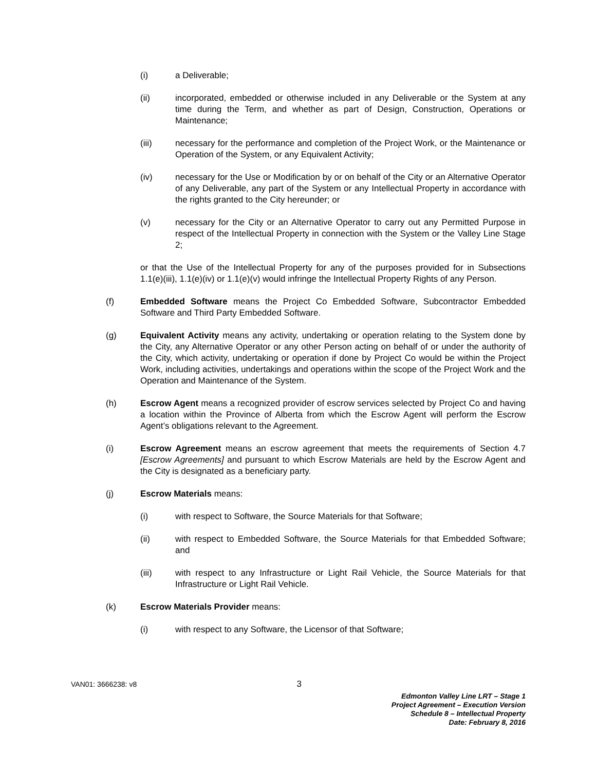(i) a Deliverable;
(ii) incorporated, embedded or otherwise included in any Deliverable or the System at any time during the Term, and whether as part of Design, Construction, Operations or Maintenance;
(iii) necessary for the performance and completion of the Project Work, or the Maintenance or Operation of the System, or any Equivalent Activity;
(iv) necessary for the Use or Modification by or on behalf of the City or an Alternative Operator of any Deliverable, any part of the System or any Intellectual Property in accordance with the rights granted to the City hereunder; or
(v) necessary for the City or an Alternative Operator to carry out any Permitted Purpose in respect of the Intellectual Property in connection with the System or the Valley Line Stage 2;
or that the Use of the Intellectual Property for any of the purposes provided for in Subsections 1.1(e)(iii), 1.1(e)(iv) or 1.1(e)(v) would infringe the Intellectual Property Rights of any Person.
(f) Embedded Software means the Project Co Embedded Software, Subcontractor Embedded Software and Third Party Embedded Software.
(g) Equivalent Activity means any activity, undertaking or operation relating to the System done by the City, any Alternative Operator or any other Person acting on behalf of or under the authority of the City, which activity, undertaking or operation if done by Project Co would be within the Project Work, including activities, undertakings and operations within the scope of the Project Work and the Operation and Maintenance of the System.
(h) Escrow Agent means a recognized provider of escrow services selected by Project Co and having a location within the Province of Alberta from which the Escrow Agent will perform the Escrow Agent’s obligations relevant to the Agreement.
(i) Escrow Agreement means an escrow agreement that meets the requirements of Section 4.7 [Escrow Agreements] and pursuant to which Escrow Materials are held by the Escrow Agent and the City is designated as a beneficiary party.
(j) Escrow Materials means:
(i) with respect to Software, the Source Materials for that Software;
(ii) with respect to Embedded Software, the Source Materials for that Embedded Software; and
(iii) with respect to any Infrastructure or Light Rail Vehicle, the Source Materials for that Infrastructure or Light Rail Vehicle.
(k) Escrow Materials Provider means:
(i) with respect to any Software, the Licensor of that Software;
VAN01: 3666238: v8 3
Edmonton Valley Line LRT – Stage 1
Project Agreement – Execution Version
Schedule 8 – Intellectual Property
Date: February 8, 2016